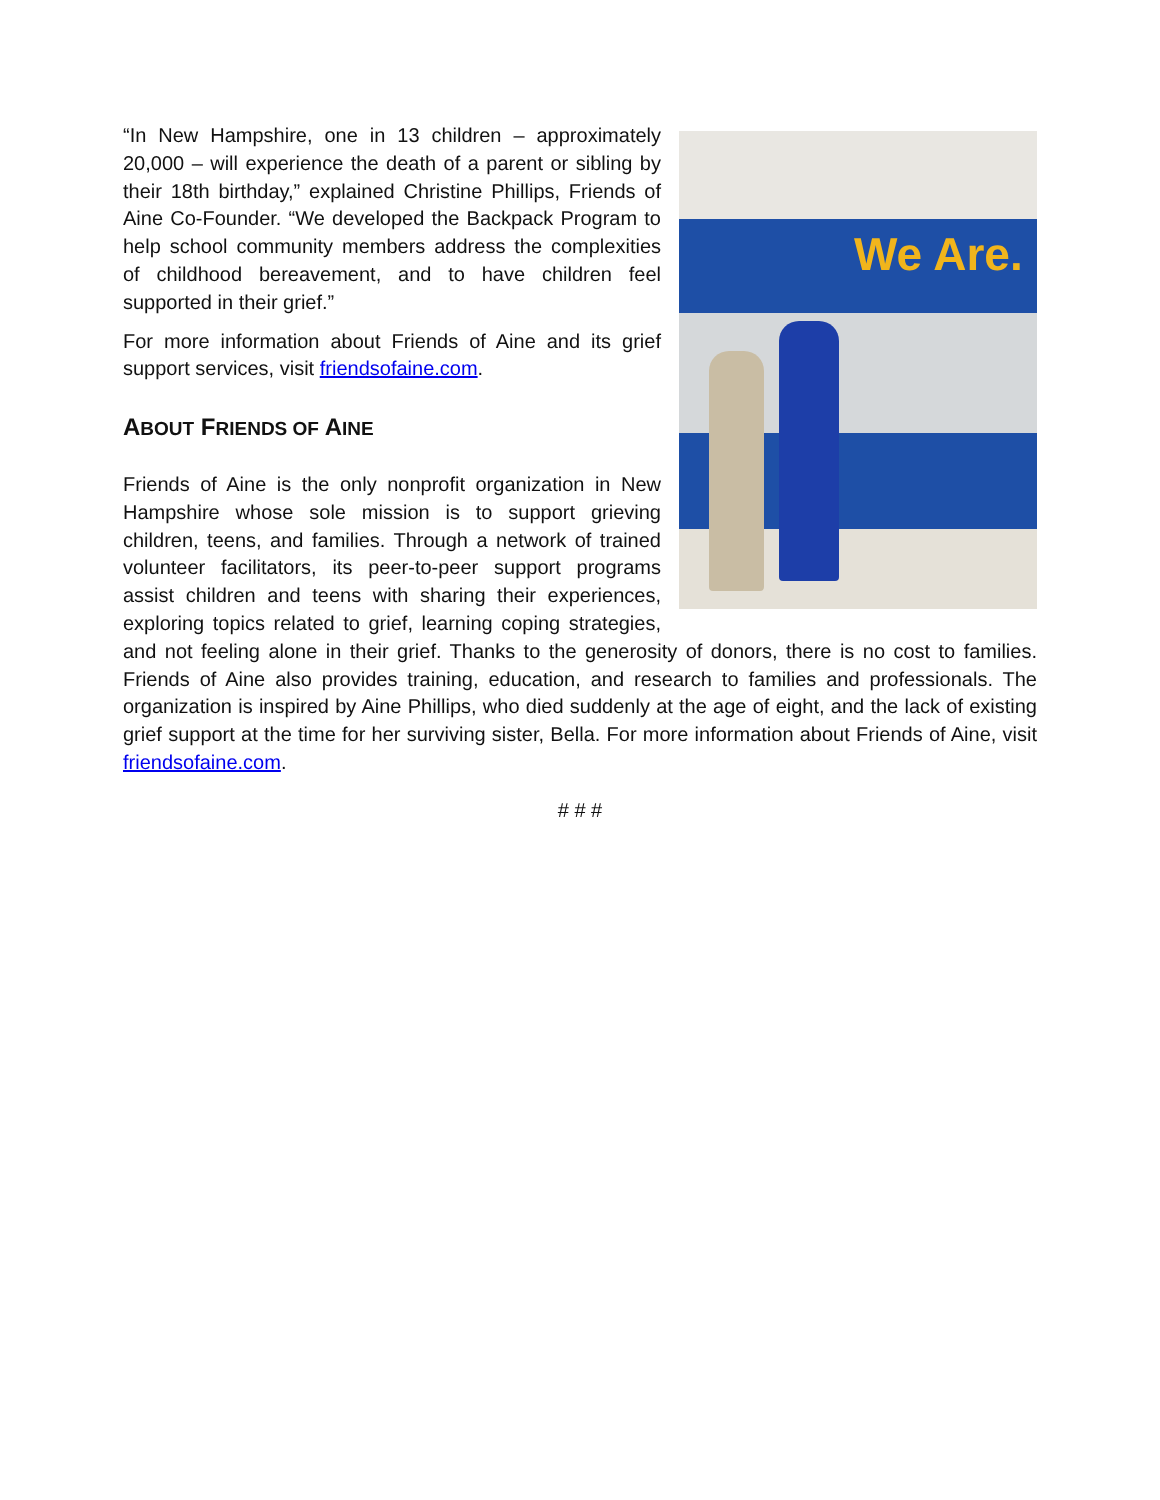We Are.
“In New Hampshire, one in 13 children – approximately 20,000 – will experience the death of a parent or sibling by their 18th birthday,” explained Christine Phillips, Friends of Aine Co-Founder. “We developed the Backpack Program to help school community members address the complexities of childhood bereavement, and to have children feel supported in their grief.”
For more information about Friends of Aine and its grief support services, visit friendsofaine.com.
ABOUT FRIENDS OF AINE
Friends of Aine is the only nonprofit organization in New Hampshire whose sole mission is to support grieving children, teens, and families. Through a network of trained volunteer facilitators, its peer-to-peer support programs assist children and teens with sharing their experiences, exploring topics related to grief, learning coping strategies, and not feeling alone in their grief. Thanks to the generosity of donors, there is no cost to families. Friends of Aine also provides training, education, and research to families and professionals. The organization is inspired by Aine Phillips, who died suddenly at the age of eight, and the lack of existing grief support at the time for her surviving sister, Bella. For more information about Friends of Aine, visit friendsofaine.com.
# # #